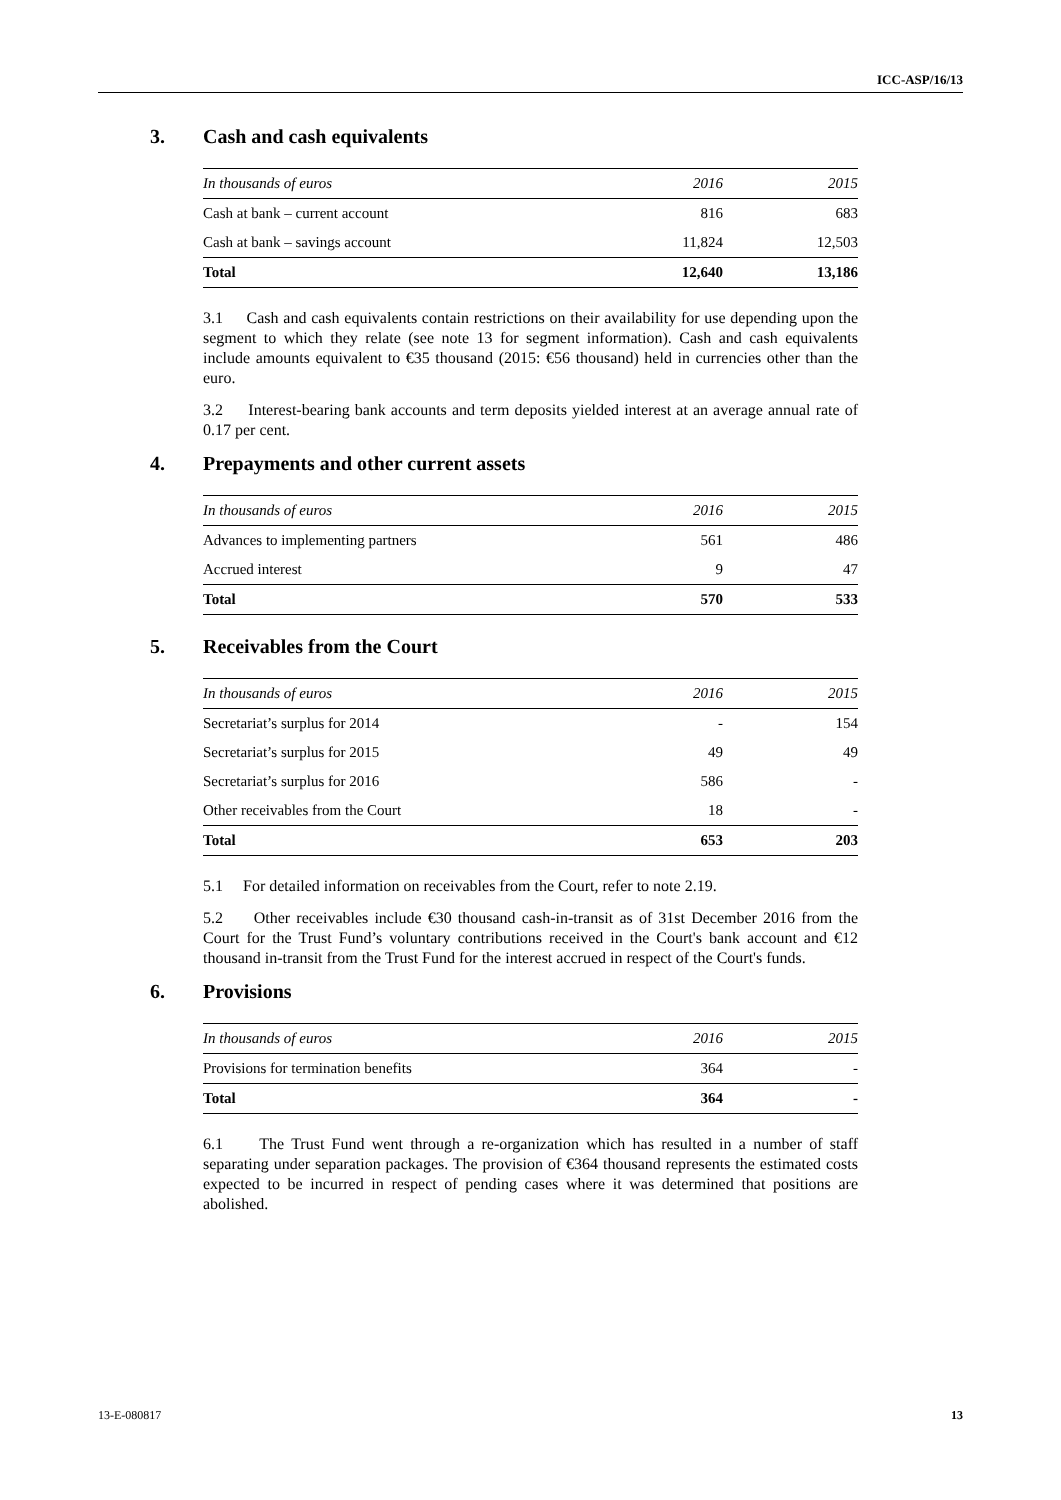ICC-ASP/16/13
3. Cash and cash equivalents
| In thousands of euros | 2016 | 2015 |
| --- | --- | --- |
| Cash at bank – current account | 816 | 683 |
| Cash at bank – savings account | 11,824 | 12,503 |
| Total | 12,640 | 13,186 |
3.1 Cash and cash equivalents contain restrictions on their availability for use depending upon the segment to which they relate (see note 13 for segment information). Cash and cash equivalents include amounts equivalent to €35 thousand (2015: €56 thousand) held in currencies other than the euro.
3.2 Interest-bearing bank accounts and term deposits yielded interest at an average annual rate of 0.17 per cent.
4. Prepayments and other current assets
| In thousands of euros | 2016 | 2015 |
| --- | --- | --- |
| Advances to implementing partners | 561 | 486 |
| Accrued interest | 9 | 47 |
| Total | 570 | 533 |
5. Receivables from the Court
| In thousands of euros | 2016 | 2015 |
| --- | --- | --- |
| Secretariat’s surplus for 2014 | - | 154 |
| Secretariat’s surplus for 2015 | 49 | 49 |
| Secretariat’s surplus for 2016 | 586 | - |
| Other receivables from the Court | 18 | - |
| Total | 653 | 203 |
5.1 For detailed information on receivables from the Court, refer to note 2.19.
5.2 Other receivables include €30 thousand cash-in-transit as of 31st December 2016 from the Court for the Trust Fund’s voluntary contributions received in the Court's bank account and €12 thousand in-transit from the Trust Fund for the interest accrued in respect of the Court's funds.
6. Provisions
| In thousands of euros | 2016 | 2015 |
| --- | --- | --- |
| Provisions for termination benefits | 364 | - |
| Total | 364 | - |
6.1 The Trust Fund went through a re-organization which has resulted in a number of staff separating under separation packages. The provision of €364 thousand represents the estimated costs expected to be incurred in respect of pending cases where it was determined that positions are abolished.
13-E-080817 13